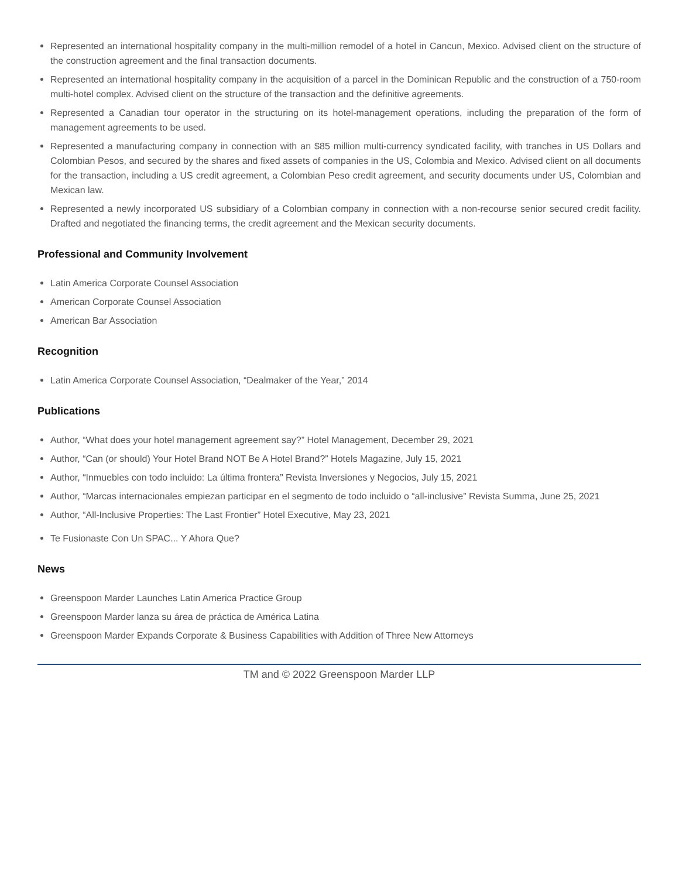Represented an international hospitality company in the multi-million remodel of a hotel in Cancun, Mexico. Advised client on the structure of the construction agreement and the final transaction documents.
Represented an international hospitality company in the acquisition of a parcel in the Dominican Republic and the construction of a 750-room multi-hotel complex. Advised client on the structure of the transaction and the definitive agreements.
Represented a Canadian tour operator in the structuring on its hotel-management operations, including the preparation of the form of management agreements to be used.
Represented a manufacturing company in connection with an $85 million multi-currency syndicated facility, with tranches in US Dollars and Colombian Pesos, and secured by the shares and fixed assets of companies in the US, Colombia and Mexico. Advised client on all documents for the transaction, including a US credit agreement, a Colombian Peso credit agreement, and security documents under US, Colombian and Mexican law.
Represented a newly incorporated US subsidiary of a Colombian company in connection with a non-recourse senior secured credit facility. Drafted and negotiated the financing terms, the credit agreement and the Mexican security documents.
Professional and Community Involvement
Latin America Corporate Counsel Association
American Corporate Counsel Association
American Bar Association
Recognition
Latin America Corporate Counsel Association, “Dealmaker of the Year,” 2014
Publications
Author, “What does your hotel management agreement say?” Hotel Management, December 29, 2021
Author, “Can (or should) Your Hotel Brand NOT Be A Hotel Brand?” Hotels Magazine, July 15, 2021
Author, “Inmuebles con todo incluido: La última frontera” Revista Inversiones y Negocios, July 15, 2021
Author, “Marcas internacionales empiezan participar en el segmento de todo incluido o “all-inclusive” Revista Summa, June 25, 2021
Author, “All-Inclusive Properties: The Last Frontier” Hotel Executive, May 23, 2021
Te Fusionaste Con Un SPAC... Y Ahora Que?
News
Greenspoon Marder Launches Latin America Practice Group
Greenspoon Marder lanza su área de práctica de América Latina
Greenspoon Marder Expands Corporate & Business Capabilities with Addition of Three New Attorneys
TM and © 2022 Greenspoon Marder LLP